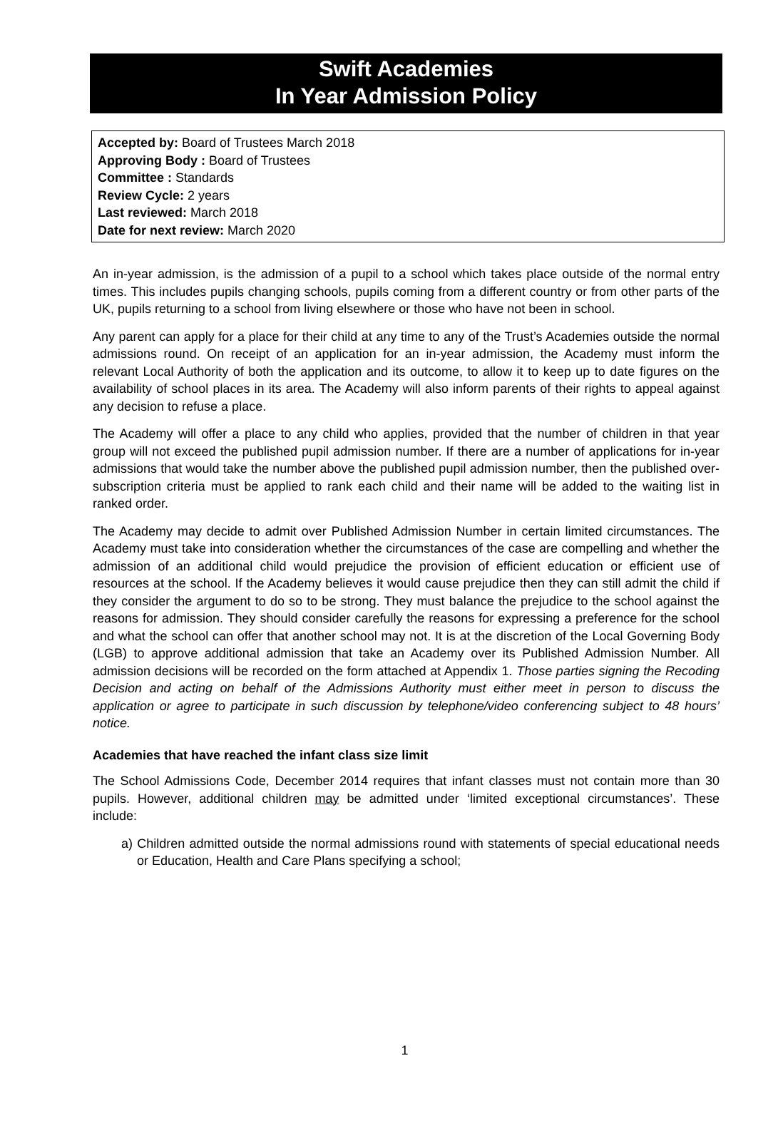Swift Academies
In Year Admission Policy
Accepted by: Board of Trustees March 2018
Approving Body : Board of Trustees
Committee : Standards
Review Cycle: 2 years
Last reviewed: March 2018
Date for next review: March 2020
An in-year admission, is the admission of a pupil to a school which takes place outside of the normal entry times. This includes pupils changing schools, pupils coming from a different country or from other parts of the UK, pupils returning to a school from living elsewhere or those who have not been in school.
Any parent can apply for a place for their child at any time to any of the Trust’s Academies outside the normal admissions round. On receipt of an application for an in-year admission, the Academy must inform the relevant Local Authority of both the application and its outcome, to allow it to keep up to date figures on the availability of school places in its area. The Academy will also inform parents of their rights to appeal against any decision to refuse a place.
The Academy will offer a place to any child who applies, provided that the number of children in that year group will not exceed the published pupil admission number. If there are a number of applications for in-year admissions that would take the number above the published pupil admission number, then the published over-subscription criteria must be applied to rank each child and their name will be added to the waiting list in ranked order.
The Academy may decide to admit over Published Admission Number in certain limited circumstances. The Academy must take into consideration whether the circumstances of the case are compelling and whether the admission of an additional child would prejudice the provision of efficient education or efficient use of resources at the school. If the Academy believes it would cause prejudice then they can still admit the child if they consider the argument to do so to be strong. They must balance the prejudice to the school against the reasons for admission. They should consider carefully the reasons for expressing a preference for the school and what the school can offer that another school may not. It is at the discretion of the Local Governing Body (LGB) to approve additional admission that take an Academy over its Published Admission Number. All admission decisions will be recorded on the form attached at Appendix 1. Those parties signing the Recoding Decision and acting on behalf of the Admissions Authority must either meet in person to discuss the application or agree to participate in such discussion by telephone/video conferencing subject to 48 hours’ notice.
Academies that have reached the infant class size limit
The School Admissions Code, December 2014 requires that infant classes must not contain more than 30 pupils. However, additional children may be admitted under ‘limited exceptional circumstances’. These include:
a) Children admitted outside the normal admissions round with statements of special educational needs or Education, Health and Care Plans specifying a school;
1